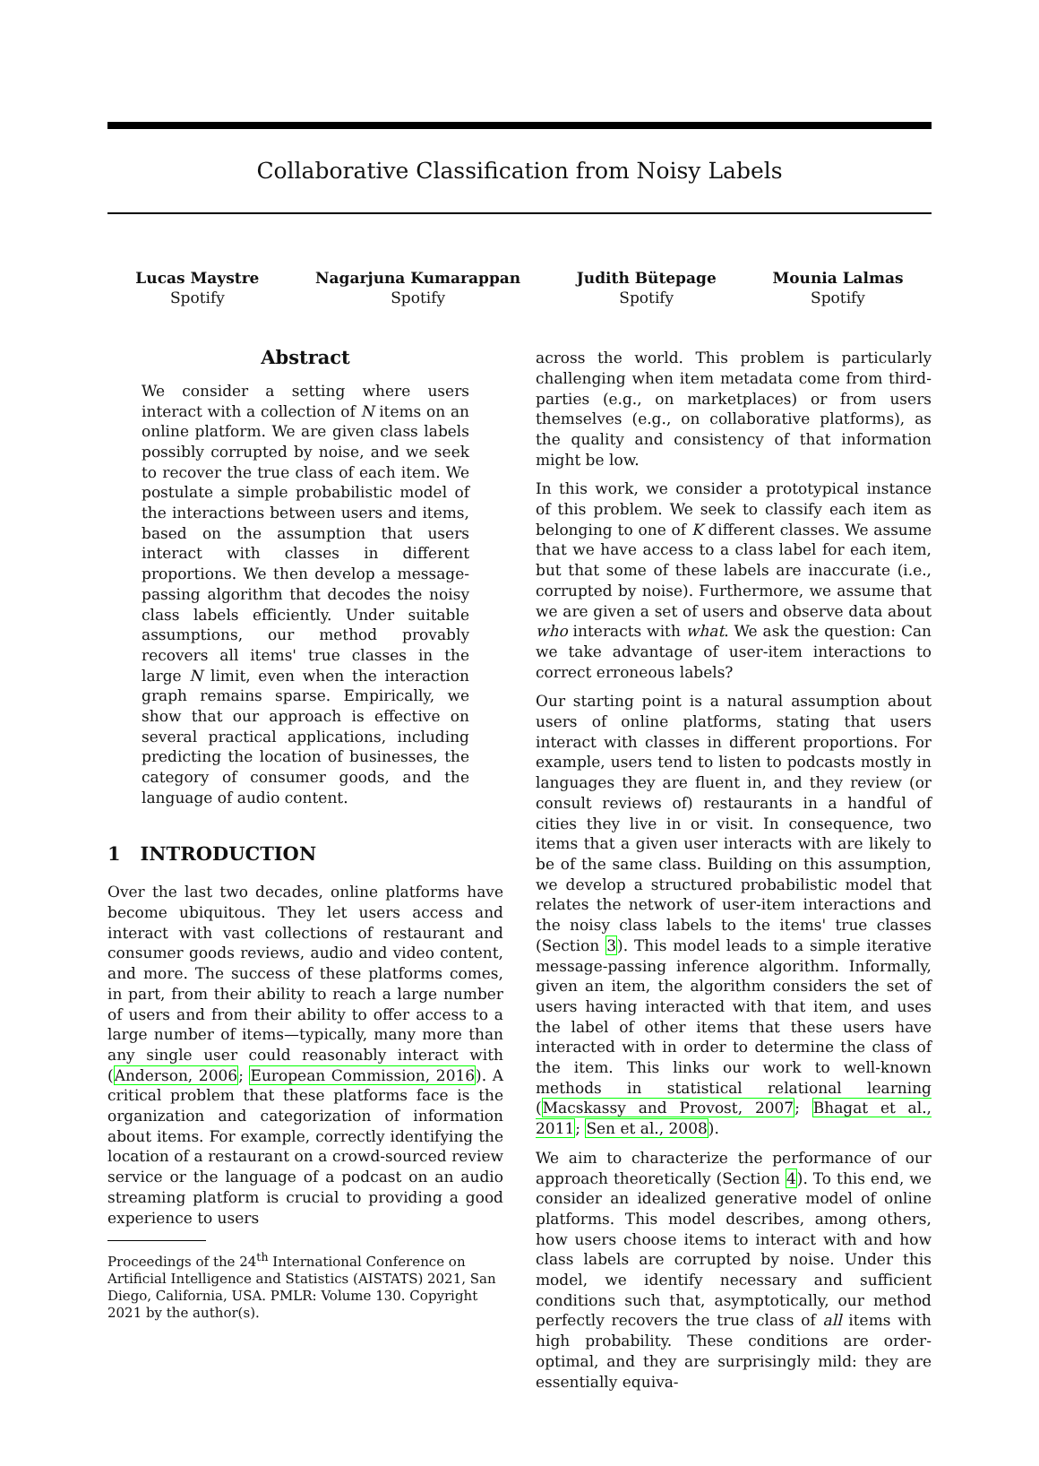Collaborative Classification from Noisy Labels
Lucas Maystre
Spotify
Nagarjuna Kumarappan
Spotify
Judith Bütepage
Spotify
Mounia Lalmas
Spotify
Abstract
We consider a setting where users interact with a collection of N items on an online platform. We are given class labels possibly corrupted by noise, and we seek to recover the true class of each item. We postulate a simple probabilistic model of the interactions between users and items, based on the assumption that users interact with classes in different proportions. We then develop a message-passing algorithm that decodes the noisy class labels efficiently. Under suitable assumptions, our method provably recovers all items' true classes in the large N limit, even when the interaction graph remains sparse. Empirically, we show that our approach is effective on several practical applications, including predicting the location of businesses, the category of consumer goods, and the language of audio content.
1 INTRODUCTION
Over the last two decades, online platforms have become ubiquitous. They let users access and interact with vast collections of restaurant and consumer goods reviews, audio and video content, and more. The success of these platforms comes, in part, from their ability to reach a large number of users and from their ability to offer access to a large number of items—typically, many more than any single user could reasonably interact with (Anderson, 2006; European Commission, 2016). A critical problem that these platforms face is the organization and categorization of information about items. For example, correctly identifying the location of a restaurant on a crowd-sourced review service or the language of a podcast on an audio streaming platform is crucial to providing a good experience to users
Proceedings of the 24<sup>th</sup> International Conference on Artificial Intelligence and Statistics (AISTATS) 2021, San Diego, California, USA. PMLR: Volume 130. Copyright 2021 by the author(s).
across the world. This problem is particularly challenging when item metadata come from third-parties (e.g., on marketplaces) or from users themselves (e.g., on collaborative platforms), as the quality and consistency of that information might be low.
In this work, we consider a prototypical instance of this problem. We seek to classify each item as belonging to one of K different classes. We assume that we have access to a class label for each item, but that some of these labels are inaccurate (i.e., corrupted by noise). Furthermore, we assume that we are given a set of users and observe data about who interacts with what. We ask the question: Can we take advantage of user-item interactions to correct erroneous labels?
Our starting point is a natural assumption about users of online platforms, stating that users interact with classes in different proportions. For example, users tend to listen to podcasts mostly in languages they are fluent in, and they review (or consult reviews of) restaurants in a handful of cities they live in or visit. In consequence, two items that a given user interacts with are likely to be of the same class. Building on this assumption, we develop a structured probabilistic model that relates the network of user-item interactions and the noisy class labels to the items' true classes (Section 3). This model leads to a simple iterative message-passing inference algorithm. Informally, given an item, the algorithm considers the set of users having interacted with that item, and uses the label of other items that these users have interacted with in order to determine the class of the item. This links our work to well-known methods in statistical relational learning (Macskassy and Provost, 2007; Bhagat et al., 2011; Sen et al., 2008).
We aim to characterize the performance of our approach theoretically (Section 4). To this end, we consider an idealized generative model of online platforms. This model describes, among others, how users choose items to interact with and how class labels are corrupted by noise. Under this model, we identify necessary and sufficient conditions such that, asymptotically, our method perfectly recovers the true class of all items with high probability. These conditions are order-optimal, and they are surprisingly mild: they are essentially equiva-